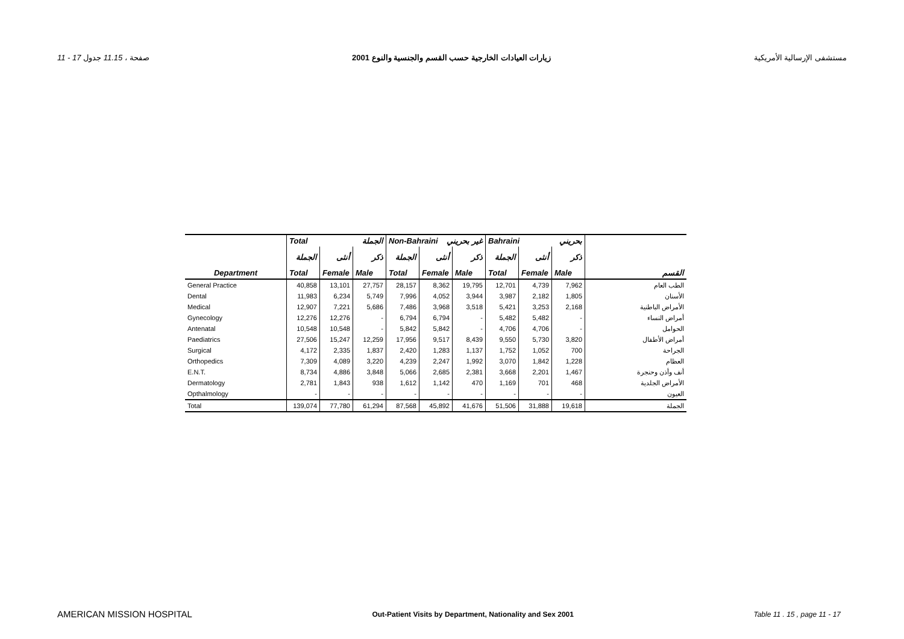11 - 17 صفحة ، 11.15 جدول زيارات العيادات الخارجية حسب القسم والجنسية والنوع 2001 مستشفى الإرسالية الأمريكية
| | Total الجملة | | | Non-Bahraini غير بحريني | | | Bahraini بحريني | | | |
| --- | --- | --- | --- | --- | --- | --- | --- | --- | --- | --- |
| | الجملة | أنثى | ذكر | الجملة | أنثى | ذكر | الجملة | أنثى | ذكر | |
| Department | Total | Female | Male | Total | Female | Male | Total | Female | Male | القسم |
| General Practice | 40,858 | 13,101 | 27,757 | 28,157 | 8,362 | 19,795 | 12,701 | 4,739 | 7,962 | الطب العام |
| Dental | 11,983 | 6,234 | 5,749 | 7,996 | 4,052 | 3,944 | 3,987 | 2,182 | 1,805 | الأسنان |
| Medical | 12,907 | 7,221 | 5,686 | 7,486 | 3,968 | 3,518 | 5,421 | 3,253 | 2,168 | الأمراض الباطنية |
| Gynecology | 12,276 | 12,276 | - | 6,794 | 6,794 | - | 5,482 | 5,482 | - | أمراض النساء |
| Antenatal | 10,548 | 10,548 | - | 5,842 | 5,842 | - | 4,706 | 4,706 | - | الحوامل |
| Paediatrics | 27,506 | 15,247 | 12,259 | 17,956 | 9,517 | 8,439 | 9,550 | 5,730 | 3,820 | أمراض الأطفال |
| Surgical | 4,172 | 2,335 | 1,837 | 2,420 | 1,283 | 1,137 | 1,752 | 1,052 | 700 | الجراحة |
| Orthopedics | 7,309 | 4,089 | 3,220 | 4,239 | 2,247 | 1,992 | 3,070 | 1,842 | 1,228 | العظام |
| E.N.T. | 8,734 | 4,886 | 3,848 | 5,066 | 2,685 | 2,381 | 3,668 | 2,201 | 1,467 | أنف وأذن وحنجرة |
| Dermatology | 2,781 | 1,843 | 938 | 1,612 | 1,142 | 470 | 1,169 | 701 | 468 | الأمراض الجلدية |
| Opthalmology | - | - | - | - | - | - | - | - | - | العيون |
| Total | 139,074 | 77,780 | 61,294 | 87,568 | 45,892 | 41,676 | 51,506 | 31,888 | 19,618 | الجملة |
AMERICAN MISSION HOSPITAL Out-Patient Visits by Department, Nationality and Sex 2001 Table 11 . 15 , page 11 - 17